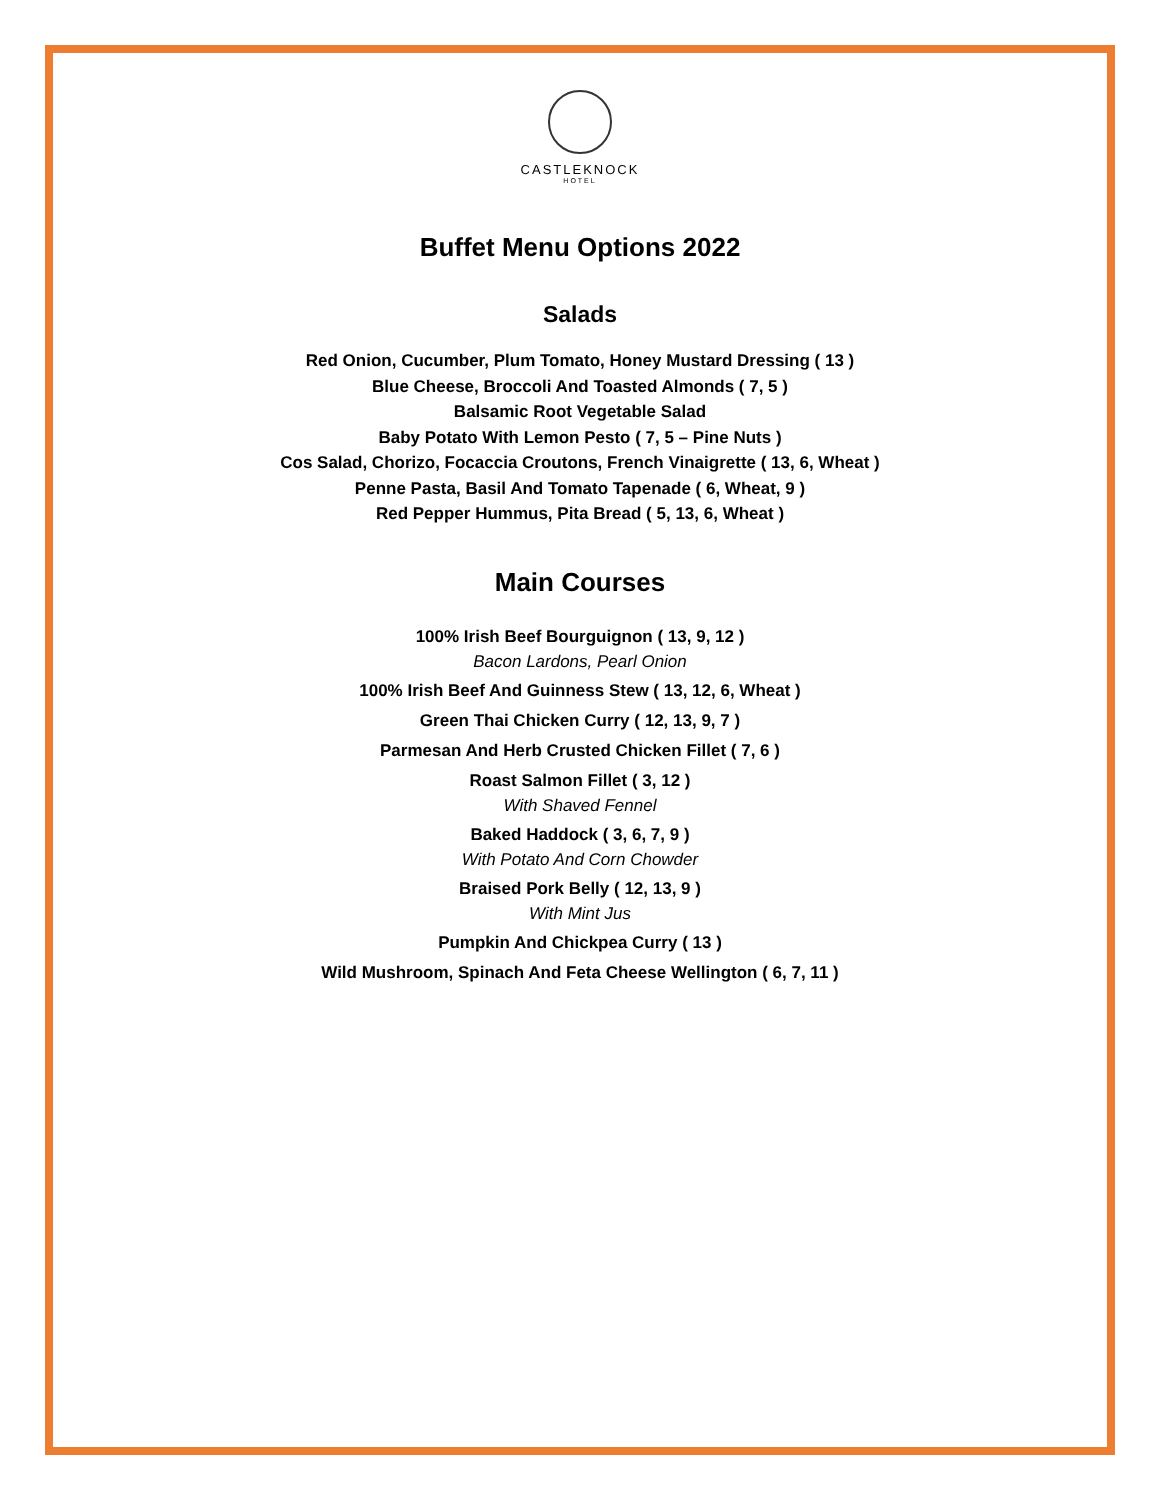CASTLEKNOCK
HOTEL
Buffet Menu Options 2022
Salads
Red Onion, Cucumber, Plum Tomato, Honey Mustard Dressing ( 13 )
Blue Cheese, Broccoli And Toasted Almonds ( 7, 5 )
Balsamic Root Vegetable Salad
Baby Potato With Lemon Pesto ( 7, 5 – Pine Nuts )
Cos Salad, Chorizo, Focaccia Croutons, French Vinaigrette ( 13, 6, Wheat )
Penne Pasta, Basil And Tomato Tapenade ( 6, Wheat, 9 )
Red Pepper Hummus, Pita Bread ( 5, 13, 6, Wheat )
Main Courses
100% Irish Beef Bourguignon ( 13, 9, 12 )
Bacon Lardons, Pearl Onion
100% Irish Beef And Guinness Stew ( 13, 12, 6, Wheat )
Green Thai Chicken Curry ( 12, 13, 9, 7 )
Parmesan And Herb Crusted Chicken Fillet ( 7, 6 )
Roast Salmon Fillet ( 3, 12 )
With Shaved Fennel
Baked Haddock ( 3, 6, 7, 9 )
With Potato And Corn Chowder
Braised Pork Belly ( 12, 13, 9 )
With Mint Jus
Pumpkin And Chickpea Curry ( 13 )
Wild Mushroom, Spinach And Feta Cheese Wellington ( 6, 7, 11 )